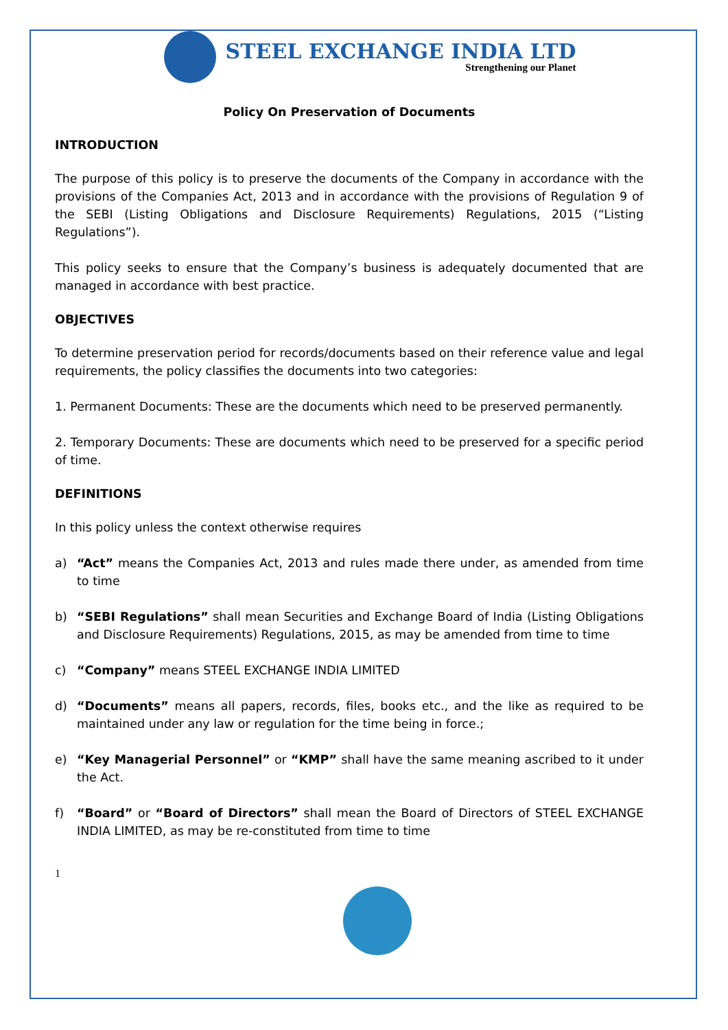STEEL EXCHANGE INDIA LTD
Strengthening our Planet
Policy On Preservation of Documents
INTRODUCTION
The purpose of this policy is to preserve the documents of the Company in accordance with the provisions of the Companies Act, 2013 and in accordance with the provisions of Regulation 9 of the SEBI (Listing Obligations and Disclosure Requirements) Regulations, 2015 (“Listing Regulations”).
This policy seeks to ensure that the Company’s business is adequately documented that are managed in accordance with best practice.
OBJECTIVES
To determine preservation period for records/documents based on their reference value and legal requirements, the policy classifies the documents into two categories:
1. Permanent Documents: These are the documents which need to be preserved permanently.
2. Temporary Documents: These are documents which need to be preserved for a specific period of time.
DEFINITIONS
In this policy unless the context otherwise requires
a) “Act” means the Companies Act, 2013 and rules made there under, as amended from time to time
b) “SEBI Regulations” shall mean Securities and Exchange Board of India (Listing Obligations and Disclosure Requirements) Regulations, 2015, as may be amended from time to time
c) “Company” means STEEL EXCHANGE INDIA LIMITED
d) “Documents” means all papers, records, files, books etc., and the like as required to be maintained under any law or regulation for the time being in force.;
e) “Key Managerial Personnel” or “KMP” shall have the same meaning ascribed to it under the Act.
f) “Board” or “Board of Directors” shall mean the Board of Directors of STEEL EXCHANGE INDIA LIMITED, as may be re-constituted from time to time
1